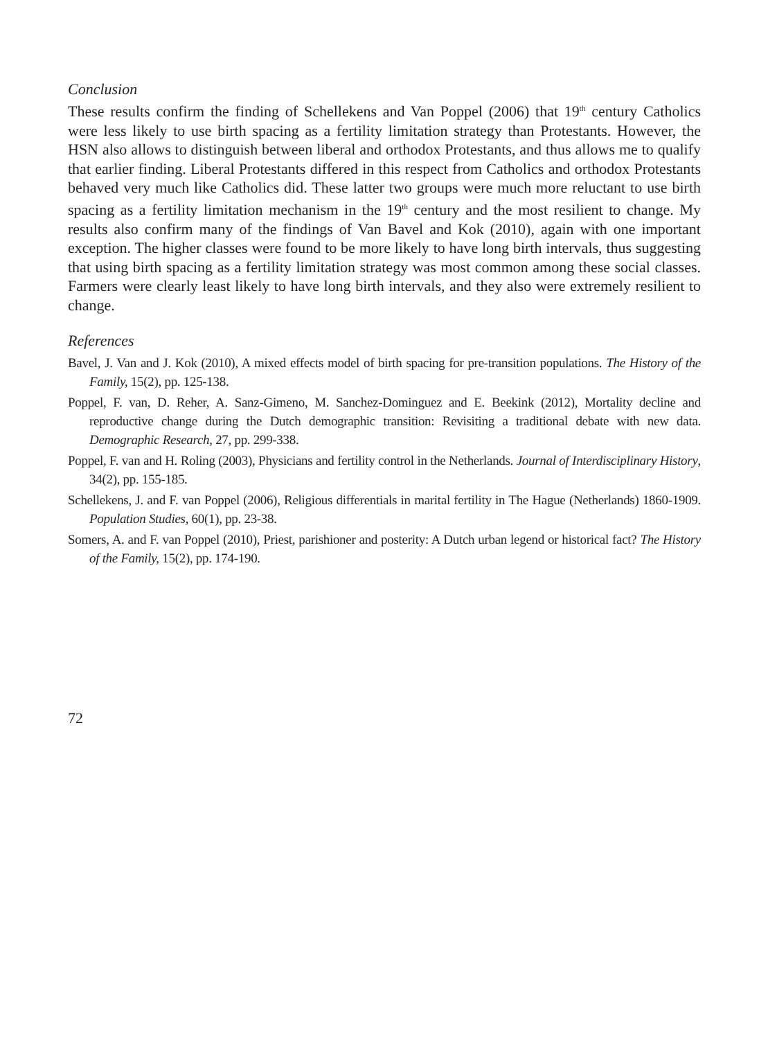Conclusion
These results confirm the finding of Schellekens and Van Poppel (2006) that 19<sup>th</sup> century Catholics were less likely to use birth spacing as a fertility limitation strategy than Protestants. However, the HSN also allows to distinguish between liberal and orthodox Protestants, and thus allows me to qualify that earlier finding. Liberal Protestants differed in this respect from Catholics and orthodox Protestants behaved very much like Catholics did. These latter two groups were much more reluctant to use birth spacing as a fertility limitation mechanism in the 19<sup>th</sup> century and the most resilient to change. My results also confirm many of the findings of Van Bavel and Kok (2010), again with one important exception. The higher classes were found to be more likely to have long birth intervals, thus suggesting that using birth spacing as a fertility limitation strategy was most common among these social classes. Farmers were clearly least likely to have long birth intervals, and they also were extremely resilient to change.
References
Bavel, J. Van and J. Kok (2010), A mixed effects model of birth spacing for pre-transition populations. The History of the Family, 15(2), pp. 125-138.
Poppel, F. van, D. Reher, A. Sanz-Gimeno, M. Sanchez-Dominguez and E. Beekink (2012), Mortality decline and reproductive change during the Dutch demographic transition: Revisiting a traditional debate with new data. Demographic Research, 27, pp. 299-338.
Poppel, F. van and H. Roling (2003), Physicians and fertility control in the Netherlands. Journal of Interdisciplinary History, 34(2), pp. 155-185.
Schellekens, J. and F. van Poppel (2006), Religious differentials in marital fertility in The Hague (Netherlands) 1860-1909. Population Studies, 60(1), pp. 23-38.
Somers, A. and F. van Poppel (2010), Priest, parishioner and posterity: A Dutch urban legend or historical fact? The History of the Family, 15(2), pp. 174-190.
72